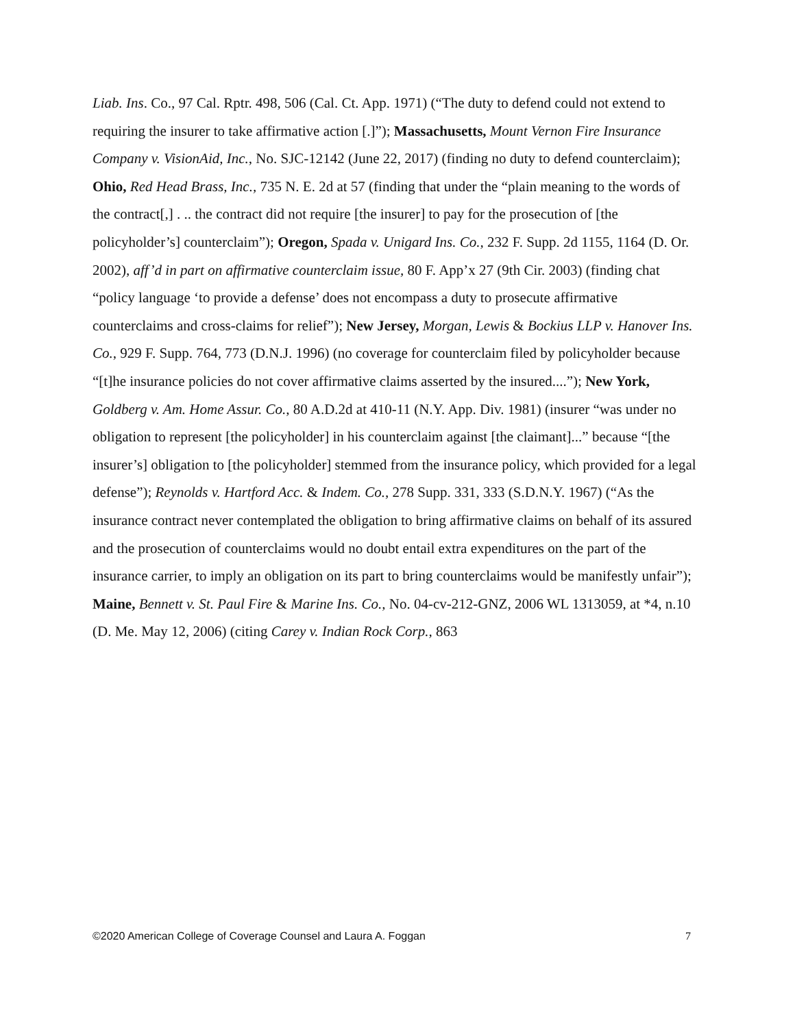Liab. Ins. Co., 97 Cal. Rptr. 498, 506 (Cal. Ct. App. 1971) (“The duty to defend could not extend to requiring the insurer to take affirmative action [.]”); Massachusetts, Mount Vernon Fire Insurance Company v. VisionAid, Inc., No. SJC-12142 (June 22, 2017) (finding no duty to defend counterclaim); Ohio, Red Head Brass, Inc., 735 N. E. 2d at 57 (finding that under the “plain meaning to the words of the contract[,] . .. the contract did not require [the insurer] to pay for the prosecution of [the policyholder’s] counterclaim”); Oregon, Spada v. Unigard Ins. Co., 232 F. Supp. 2d 1155, 1164 (D. Or. 2002), aff’d in part on affirmative counterclaim issue, 80 F. App’x 27 (9th Cir. 2003) (finding chat “policy language ‘to provide a defense’ does not encompass a duty to prosecute affirmative counterclaims and cross-claims for relief”); New Jersey, Morgan, Lewis & Bockius LLP v. Hanover Ins. Co., 929 F. Supp. 764, 773 (D.N.J. 1996) (no coverage for counterclaim filed by policyholder because “[t]he insurance policies do not cover affirmative claims asserted by the insured....”); New York, Goldberg v. Am. Home Assur. Co., 80 A.D.2d at 410-11 (N.Y. App. Div. 1981) (insurer “was under no obligation to represent [the policyholder] in his counterclaim against [the claimant]...” because “[the insurer’s] obligation to [the policyholder] stemmed from the insurance policy, which provided for a legal defense”); Reynolds v. Hartford Acc. & Indem. Co., 278 Supp. 331, 333 (S.D.N.Y. 1967) (“As the insurance contract never contemplated the obligation to bring affirmative claims on behalf of its assured and the prosecution of counterclaims would no doubt entail extra expenditures on the part of the insurance carrier, to imply an obligation on its part to bring counterclaims would be manifestly unfair”); Maine, Bennett v. St. Paul Fire & Marine Ins. Co., No. 04-cv-212-GNZ, 2006 WL 1313059, at *4, n.10 (D. Me. May 12, 2006) (citing Carey v. Indian Rock Corp., 863
©2020 American College of Coverage Counsel and Laura A. Foggan 7